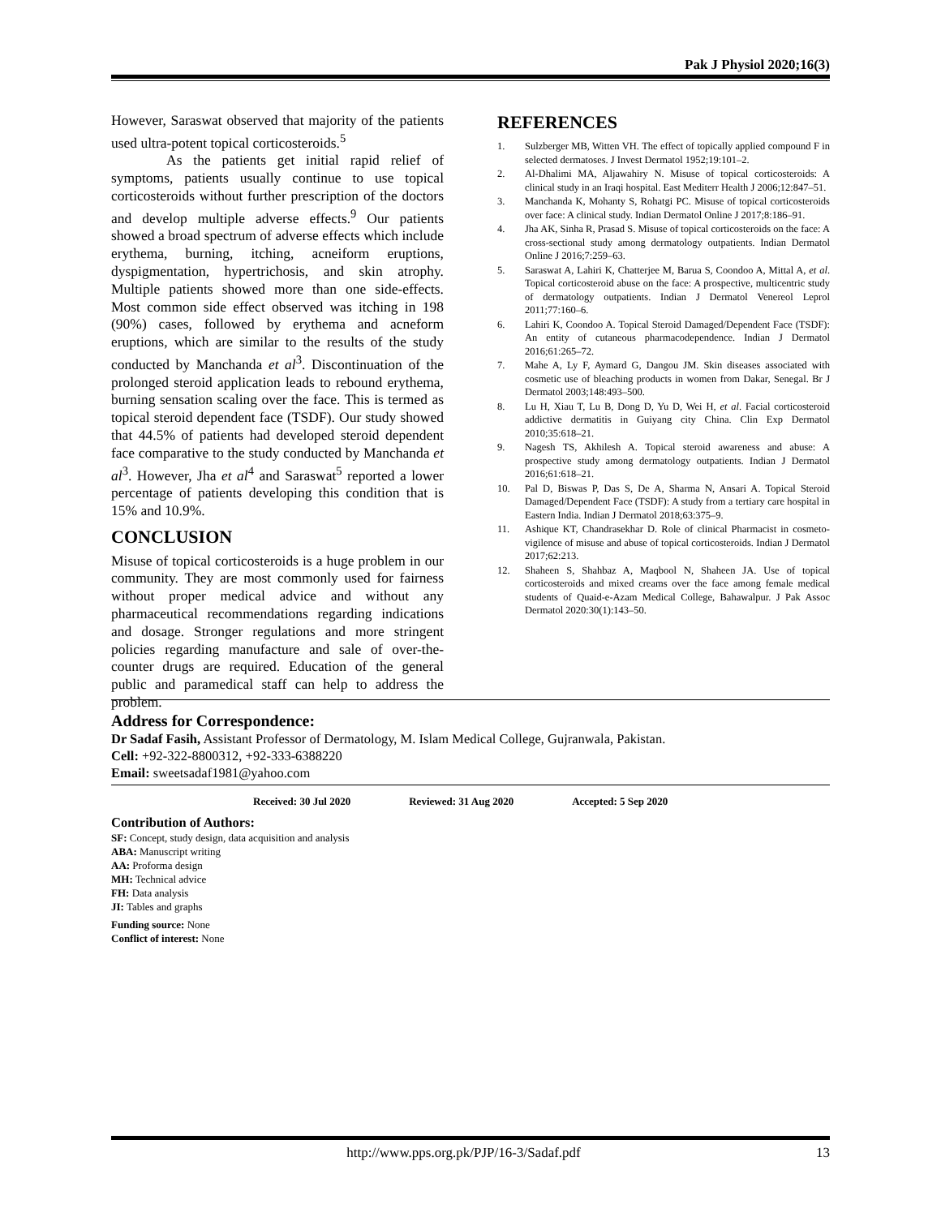Pak J Physiol 2020;16(3)
However, Saraswat observed that majority of the patients used ultra-potent topical corticosteroids.<sup>5</sup>
As the patients get initial rapid relief of symptoms, patients usually continue to use topical corticosteroids without further prescription of the doctors and develop multiple adverse effects.<sup>9</sup> Our patients showed a broad spectrum of adverse effects which include erythema, burning, itching, acneiform eruptions, dyspigmentation, hypertrichosis, and skin atrophy. Multiple patients showed more than one side-effects. Most common side effect observed was itching in 198 (90%) cases, followed by erythema and acneform eruptions, which are similar to the results of the study conducted by Manchanda et al<sup>3</sup>. Discontinuation of the prolonged steroid application leads to rebound erythema, burning sensation scaling over the face. This is termed as topical steroid dependent face (TSDF). Our study showed that 44.5% of patients had developed steroid dependent face comparative to the study conducted by Manchanda et al<sup>3</sup>. However, Jha et al<sup>4</sup> and Saraswat<sup>5</sup> reported a lower percentage of patients developing this condition that is 15% and 10.9%.
CONCLUSION
Misuse of topical corticosteroids is a huge problem in our community. They are most commonly used for fairness without proper medical advice and without any pharmaceutical recommendations regarding indications and dosage. Stronger regulations and more stringent policies regarding manufacture and sale of over-the-counter drugs are required. Education of the general public and paramedical staff can help to address the problem.
REFERENCES
1. Sulzberger MB, Witten VH. The effect of topically applied compound F in selected dermatoses. J Invest Dermatol 1952;19:101–2.
2. Al-Dhalimi MA, Aljawahiry N. Misuse of topical corticosteroids: A clinical study in an Iraqi hospital. East Mediterr Health J 2006;12:847–51.
3. Manchanda K, Mohanty S, Rohatgi PC. Misuse of topical corticosteroids over face: A clinical study. Indian Dermatol Online J 2017;8:186–91.
4. Jha AK, Sinha R, Prasad S. Misuse of topical corticosteroids on the face: A cross-sectional study among dermatology outpatients. Indian Dermatol Online J 2016;7:259–63.
5. Saraswat A, Lahiri K, Chatterjee M, Barua S, Coondoo A, Mittal A, et al. Topical corticosteroid abuse on the face: A prospective, multicentric study of dermatology outpatients. Indian J Dermatol Venereol Leprol 2011;77:160–6.
6. Lahiri K, Coondoo A. Topical Steroid Damaged/Dependent Face (TSDF): An entity of cutaneous pharmacodependence. Indian J Dermatol 2016;61:265–72.
7. Mahe A, Ly F, Aymard G, Dangou JM. Skin diseases associated with cosmetic use of bleaching products in women from Dakar, Senegal. Br J Dermatol 2003;148:493–500.
8. Lu H, Xiau T, Lu B, Dong D, Yu D, Wei H, et al. Facial corticosteroid addictive dermatitis in Guiyang city China. Clin Exp Dermatol 2010;35:618–21.
9. Nagesh TS, Akhilesh A. Topical steroid awareness and abuse: A prospective study among dermatology outpatients. Indian J Dermatol 2016;61:618–21.
10. Pal D, Biswas P, Das S, De A, Sharma N, Ansari A. Topical Steroid Damaged/Dependent Face (TSDF): A study from a tertiary care hospital in Eastern India. Indian J Dermatol 2018;63:375–9.
11. Ashique KT, Chandrasekhar D. Role of clinical Pharmacist in cosmeto-vigilence of misuse and abuse of topical corticosteroids. Indian J Dermatol 2017;62:213.
12. Shaheen S, Shahbaz A, Maqbool N, Shaheen JA. Use of topical corticosteroids and mixed creams over the face among female medical students of Quaid-e-Azam Medical College, Bahawalpur. J Pak Assoc Dermatol 2020:30(1):143–50.
Address for Correspondence:
Dr Sadaf Fasih, Assistant Professor of Dermatology, M. Islam Medical College, Gujranwala, Pakistan.
Cell: +92-322-8800312, +92-333-6388220
Email: sweetsadaf1981@yahoo.com
Received: 30 Jul 2020 Reviewed: 31 Aug 2020 Accepted: 5 Sep 2020
Contribution of Authors:
SF: Concept, study design, data acquisition and analysis
ABA: Manuscript writing
AA: Proforma design
MH: Technical advice
FH: Data analysis
JI: Tables and graphs
Funding source: None
Conflict of interest: None
http://www.pps.org.pk/PJP/16-3/Sadaf.pdf 13